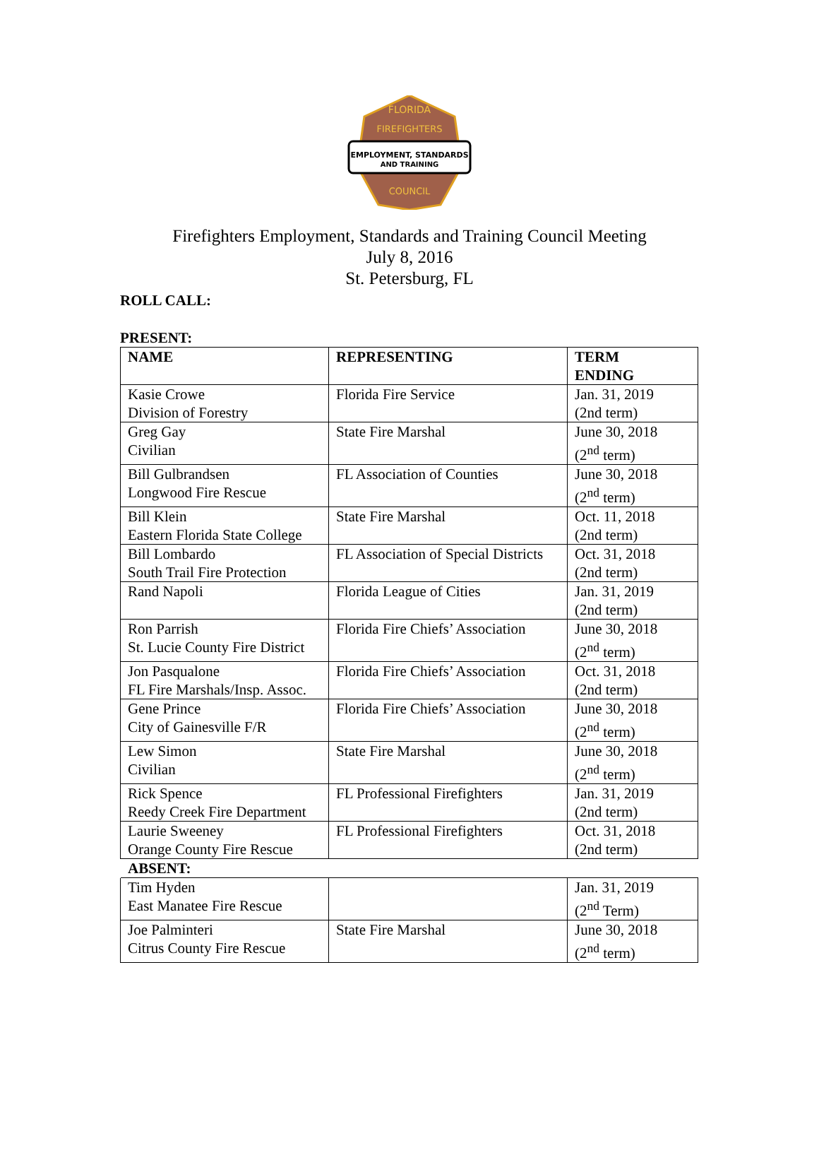FLORIDA
FIREFIGHTERS
EMPLOYMENT, STANDARDS
AND TRAINING
COUNCIL
Firefighters Employment, Standards and Training Council Meeting
July 8, 2016
St. Petersburg, FL
ROLL CALL:
PRESENT:
| NAME | REPRESENTING | TERM ENDING |
| --- | --- | --- |
| Kasie Crowe Division of Forestry | Florida Fire Service | Jan. 31, 2019 (2nd term) |
| Greg Gay Civilian | State Fire Marshal | June 30, 2018 (2<sup>nd</sup> term) |
| Bill Gulbrandsen Longwood Fire Rescue | FL Association of Counties | June 30, 2018 (2<sup>nd</sup> term) |
| Bill Klein Eastern Florida State College | State Fire Marshal | Oct. 11, 2018 (2nd term) |
| Bill Lombardo South Trail Fire Protection | FL Association of Special Districts | Oct. 31, 2018 (2nd term) |
| Rand Napoli | Florida League of Cities | Jan. 31, 2019 (2nd term) |
| Ron Parrish St. Lucie County Fire District | Florida Fire Chiefs’ Association | June 30, 2018 (2<sup>nd</sup> term) |
| Jon Pasqualone FL Fire Marshals/Insp. Assoc. | Florida Fire Chiefs’ Association | Oct. 31, 2018 (2nd term) |
| Gene Prince City of Gainesville F/R | Florida Fire Chiefs’ Association | June 30, 2018 (2<sup>nd</sup> term) |
| Lew Simon Civilian | State Fire Marshal | June 30, 2018 (2<sup>nd</sup> term) |
| Rick Spence Reedy Creek Fire Department | FL Professional Firefighters | Jan. 31, 2019 (2nd term) |
| Laurie Sweeney Orange County Fire Rescue | FL Professional Firefighters | Oct. 31, 2018 (2nd term) |
| ABSENT: | | |
| Tim Hyden East Manatee Fire Rescue | | Jan. 31, 2019 (2<sup>nd</sup> Term) |
| Joe Palminteri Citrus County Fire Rescue | State Fire Marshal | June 30, 2018 (2<sup>nd</sup> term) |